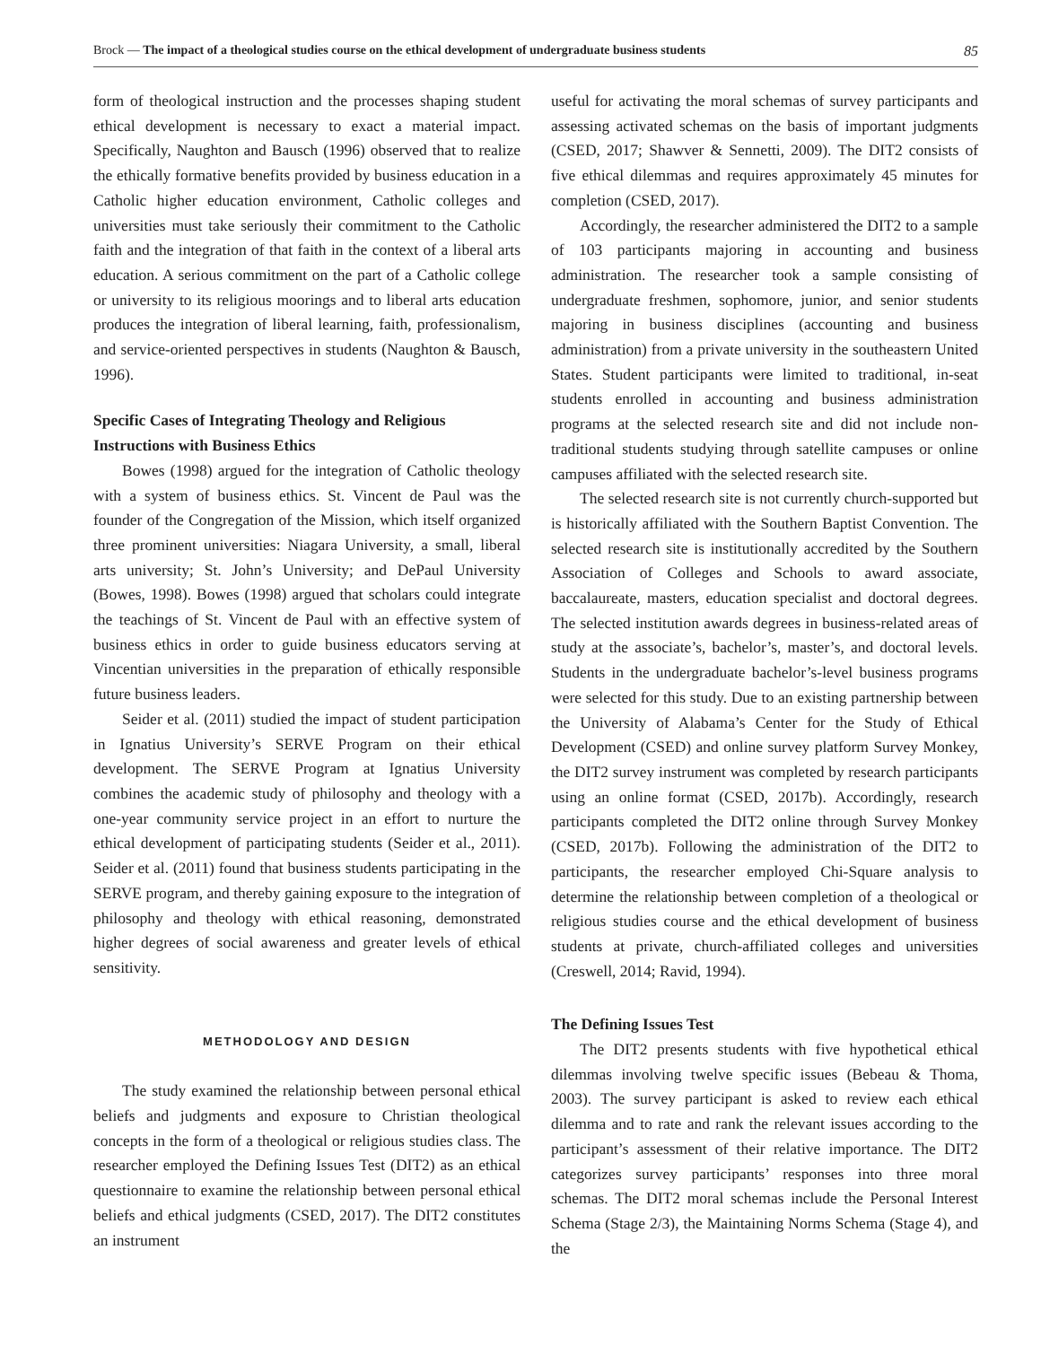Brock — The impact of a theological studies course on the ethical development of undergraduate business students 85
form of theological instruction and the processes shaping student ethical development is necessary to exact a material impact. Specifically, Naughton and Bausch (1996) observed that to realize the ethically formative benefits provided by business education in a Catholic higher education environment, Catholic colleges and universities must take seriously their commitment to the Catholic faith and the integration of that faith in the context of a liberal arts education. A serious commitment on the part of a Catholic college or university to its religious moorings and to liberal arts education produces the integration of liberal learning, faith, professionalism, and service-oriented perspectives in students (Naughton & Bausch, 1996).
Specific Cases of Integrating Theology and Religious Instructions with Business Ethics
Bowes (1998) argued for the integration of Catholic theology with a system of business ethics. St. Vincent de Paul was the founder of the Congregation of the Mission, which itself organized three prominent universities: Niagara University, a small, liberal arts university; St. John’s University; and DePaul University (Bowes, 1998). Bowes (1998) argued that scholars could integrate the teachings of St. Vincent de Paul with an effective system of business ethics in order to guide business educators serving at Vincentian universities in the preparation of ethically responsible future business leaders.
Seider et al. (2011) studied the impact of student participation in Ignatius University’s SERVE Program on their ethical development. The SERVE Program at Ignatius University combines the academic study of philosophy and theology with a one-year community service project in an effort to nurture the ethical development of participating students (Seider et al., 2011). Seider et al. (2011) found that business students participating in the SERVE program, and thereby gaining exposure to the integration of philosophy and theology with ethical reasoning, demonstrated higher degrees of social awareness and greater levels of ethical sensitivity.
METHODOLOGY AND DESIGN
The study examined the relationship between personal ethical beliefs and judgments and exposure to Christian theological concepts in the form of a theological or religious studies class. The researcher employed the Defining Issues Test (DIT2) as an ethical questionnaire to examine the relationship between personal ethical beliefs and ethical judgments (CSED, 2017). The DIT2 constitutes an instrument
useful for activating the moral schemas of survey participants and assessing activated schemas on the basis of important judgments (CSED, 2017; Shawver & Sennetti, 2009). The DIT2 consists of five ethical dilemmas and requires approximately 45 minutes for completion (CSED, 2017).
Accordingly, the researcher administered the DIT2 to a sample of 103 participants majoring in accounting and business administration. The researcher took a sample consisting of undergraduate freshmen, sophomore, junior, and senior students majoring in business disciplines (accounting and business administration) from a private university in the southeastern United States. Student participants were limited to traditional, in-seat students enrolled in accounting and business administration programs at the selected research site and did not include non-traditional students studying through satellite campuses or online campuses affiliated with the selected research site.
The selected research site is not currently church-supported but is historically affiliated with the Southern Baptist Convention. The selected research site is institutionally accredited by the Southern Association of Colleges and Schools to award associate, baccalaureate, masters, education specialist and doctoral degrees. The selected institution awards degrees in business-related areas of study at the associate’s, bachelor’s, master’s, and doctoral levels. Students in the undergraduate bachelor’s-level business programs were selected for this study. Due to an existing partnership between the University of Alabama’s Center for the Study of Ethical Development (CSED) and online survey platform Survey Monkey, the DIT2 survey instrument was completed by research participants using an online format (CSED, 2017b). Accordingly, research participants completed the DIT2 online through Survey Monkey (CSED, 2017b). Following the administration of the DIT2 to participants, the researcher employed Chi-Square analysis to determine the relationship between completion of a theological or religious studies course and the ethical development of business students at private, church-affiliated colleges and universities (Creswell, 2014; Ravid, 1994).
The Defining Issues Test
The DIT2 presents students with five hypothetical ethical dilemmas involving twelve specific issues (Bebeau & Thoma, 2003). The survey participant is asked to review each ethical dilemma and to rate and rank the relevant issues according to the participant’s assessment of their relative importance. The DIT2 categorizes survey participants’ responses into three moral schemas. The DIT2 moral schemas include the Personal Interest Schema (Stage 2/3), the Maintaining Norms Schema (Stage 4), and the